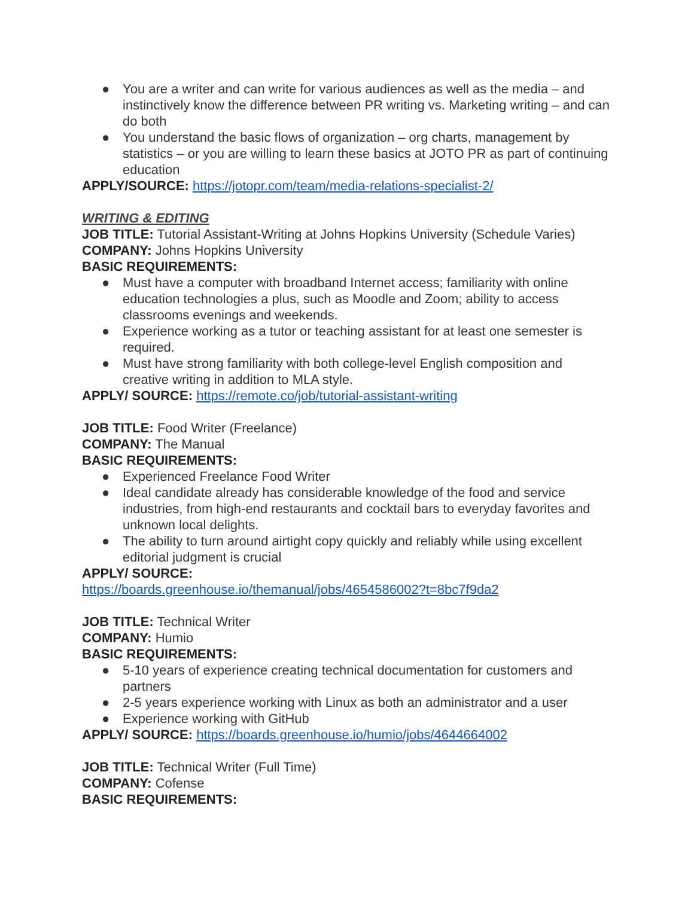● You are a writer and can write for various audiences as well as the media – and instinctively know the difference between PR writing vs. Marketing writing – and can do both
● You understand the basic flows of organization – org charts, management by statistics – or you are willing to learn these basics at JOTO PR as part of continuing education
APPLY/SOURCE: https://jotopr.com/team/media-relations-specialist-2/
WRITING & EDITING
JOB TITLE: Tutorial Assistant-Writing at Johns Hopkins University (Schedule Varies)
COMPANY: Johns Hopkins University
BASIC REQUIREMENTS:
● Must have a computer with broadband Internet access; familiarity with online education technologies a plus, such as Moodle and Zoom; ability to access classrooms evenings and weekends.
● Experience working as a tutor or teaching assistant for at least one semester is required.
● Must have strong familiarity with both college-level English composition and creative writing in addition to MLA style.
APPLY/ SOURCE: https://remote.co/job/tutorial-assistant-writing
JOB TITLE: Food Writer (Freelance)
COMPANY: The Manual
BASIC REQUIREMENTS:
● Experienced Freelance Food Writer
● Ideal candidate already has considerable knowledge of the food and service industries, from high-end restaurants and cocktail bars to everyday favorites and unknown local delights.
● The ability to turn around airtight copy quickly and reliably while using excellent editorial judgment is crucial
APPLY/ SOURCE:
https://boards.greenhouse.io/themanual/jobs/4654586002?t=8bc7f9da2
JOB TITLE: Technical Writer
COMPANY: Humio
BASIC REQUIREMENTS:
● 5-10 years of experience creating technical documentation for customers and partners
● 2-5 years experience working with Linux as both an administrator and a user
● Experience working with GitHub
APPLY/ SOURCE: https://boards.greenhouse.io/humio/jobs/4644664002
JOB TITLE: Technical Writer (Full Time)
COMPANY: Cofense
BASIC REQUIREMENTS: